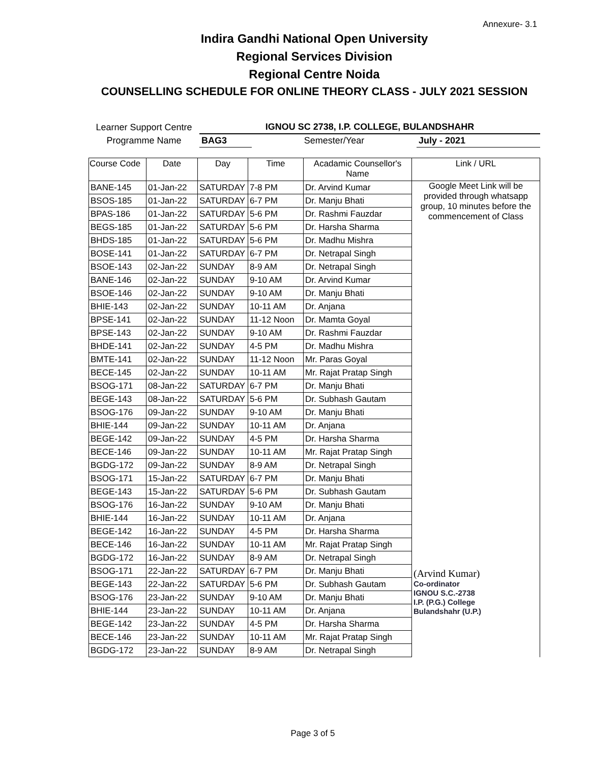Annexure- 3.1
Indira Gandhi National Open University
Regional Services Division
Regional Centre Noida
COUNSELLING SCHEDULE FOR ONLINE THEORY CLASS - JULY 2021 SESSION
| Learner Support Centre | IGNOU SC 2738, I.P. COLLEGE, BULANDSHAHR | | |
| Programme Name | BAG3 | Semester/Year | July - 2021 |
| Course Code | Date | Day | Time | Acadamic Counsellor's Name | Link / URL |
| --- | --- | --- | --- | --- | --- |
| BANE-145 | 01-Jan-22 | SATURDAY | 7-8 PM | Dr. Arvind Kumar | Google Meet Link will be provided through whatsapp group, 10 minutes before the commencement of Class (Arvind Kumar) Co-ordinator IGNOU S.C.-2738 I.P. (P.G.) College Bulandshahr (U.P.) |
| BSOS-185 | 01-Jan-22 | SATURDAY | 6-7 PM | Dr. Manju Bhati | |
| BPAS-186 | 01-Jan-22 | SATURDAY | 5-6 PM | Dr. Rashmi Fauzdar | |
| BEGS-185 | 01-Jan-22 | SATURDAY | 5-6 PM | Dr. Harsha Sharma | |
| BHDS-185 | 01-Jan-22 | SATURDAY | 5-6 PM | Dr. Madhu Mishra | |
| BOSE-141 | 01-Jan-22 | SATURDAY | 6-7 PM | Dr. Netrapal Singh | |
| BSOE-143 | 02-Jan-22 | SUNDAY | 8-9 AM | Dr. Netrapal Singh | |
| BANE-146 | 02-Jan-22 | SUNDAY | 9-10 AM | Dr. Arvind Kumar | |
| BSOE-146 | 02-Jan-22 | SUNDAY | 9-10 AM | Dr. Manju Bhati | |
| BHIE-143 | 02-Jan-22 | SUNDAY | 10-11 AM | Dr. Anjana | |
| BPSE-141 | 02-Jan-22 | SUNDAY | 11-12 Noon | Dr. Mamta Goyal | |
| BPSE-143 | 02-Jan-22 | SUNDAY | 9-10 AM | Dr. Rashmi Fauzdar | |
| BHDE-141 | 02-Jan-22 | SUNDAY | 4-5 PM | Dr. Madhu Mishra | |
| BMTE-141 | 02-Jan-22 | SUNDAY | 11-12 Noon | Mr. Paras Goyal | |
| BECE-145 | 02-Jan-22 | SUNDAY | 10-11 AM | Mr. Rajat Pratap Singh | |
| BSOG-171 | 08-Jan-22 | SATURDAY | 6-7 PM | Dr. Manju Bhati | |
| BEGE-143 | 08-Jan-22 | SATURDAY | 5-6 PM | Dr. Subhash Gautam | |
| BSOG-176 | 09-Jan-22 | SUNDAY | 9-10 AM | Dr. Manju Bhati | |
| BHIE-144 | 09-Jan-22 | SUNDAY | 10-11 AM | Dr. Anjana | |
| BEGE-142 | 09-Jan-22 | SUNDAY | 4-5 PM | Dr. Harsha Sharma | |
| BECE-146 | 09-Jan-22 | SUNDAY | 10-11 AM | Mr. Rajat Pratap Singh | |
| BGDG-172 | 09-Jan-22 | SUNDAY | 8-9 AM | Dr. Netrapal Singh | |
| BSOG-171 | 15-Jan-22 | SATURDAY | 6-7 PM | Dr. Manju Bhati | |
| BEGE-143 | 15-Jan-22 | SATURDAY | 5-6 PM | Dr. Subhash Gautam | |
| BSOG-176 | 16-Jan-22 | SUNDAY | 9-10 AM | Dr. Manju Bhati | |
| BHIE-144 | 16-Jan-22 | SUNDAY | 10-11 AM | Dr. Anjana | |
| BEGE-142 | 16-Jan-22 | SUNDAY | 4-5 PM | Dr. Harsha Sharma | |
| BECE-146 | 16-Jan-22 | SUNDAY | 10-11 AM | Mr. Rajat Pratap Singh | |
| BGDG-172 | 16-Jan-22 | SUNDAY | 8-9 AM | Dr. Netrapal Singh | |
| BSOG-171 | 22-Jan-22 | SATURDAY | 6-7 PM | Dr. Manju Bhati | |
| BEGE-143 | 22-Jan-22 | SATURDAY | 5-6 PM | Dr. Subhash Gautam | |
| BSOG-176 | 23-Jan-22 | SUNDAY | 9-10 AM | Dr. Manju Bhati | |
| BHIE-144 | 23-Jan-22 | SUNDAY | 10-11 AM | Dr. Anjana | |
| BEGE-142 | 23-Jan-22 | SUNDAY | 4-5 PM | Dr. Harsha Sharma | |
| BECE-146 | 23-Jan-22 | SUNDAY | 10-11 AM | Mr. Rajat Pratap Singh | |
| BGDG-172 | 23-Jan-22 | SUNDAY | 8-9 AM | Dr. Netrapal Singh | |
Page 3 of 5